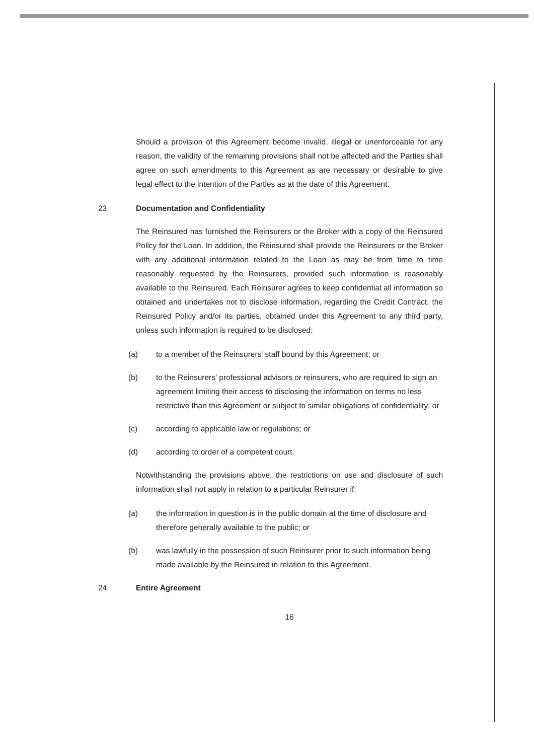Should a provision of this Agreement become invalid, illegal or unenforceable for any reason, the validity of the remaining provisions shall not be affected and the Parties shall agree on such amendments to this Agreement as are necessary or desirable to give legal effect to the intention of the Parties as at the date of this Agreement.
23. Documentation and Confidentiality
The Reinsured has furnished the Reinsurers or the Broker with a copy of the Reinsured Policy for the Loan. In addition, the Reinsured shall provide the Reinsurers or the Broker with any additional information related to the Loan as may be from time to time reasonably requested by the Reinsurers, provided such information is reasonably available to the Reinsured. Each Reinsurer agrees to keep confidential all information so obtained and undertakes not to disclose information, regarding the Credit Contract, the Reinsured Policy and/or its parties, obtained under this Agreement to any third party, unless such information is required to be disclosed:
(a) to a member of the Reinsurers' staff bound by this Agreement; or
(b) to the Reinsurers' professional advisors or reinsurers, who are required to sign an agreement limiting their access to disclosing the information on terms no less restrictive than this Agreement or subject to similar obligations of confidentiality; or
(c) according to applicable law or regulations; or
(d) according to order of a competent court.
Notwithstanding the provisions above, the restrictions on use and disclosure of such information shall not apply in relation to a particular Reinsurer if:
(a) the information in question is in the public domain at the time of disclosure and therefore generally available to the public; or
(b) was lawfully in the possession of such Reinsurer prior to such information being made available by the Reinsured in relation to this Agreement.
24. Entire Agreement
16